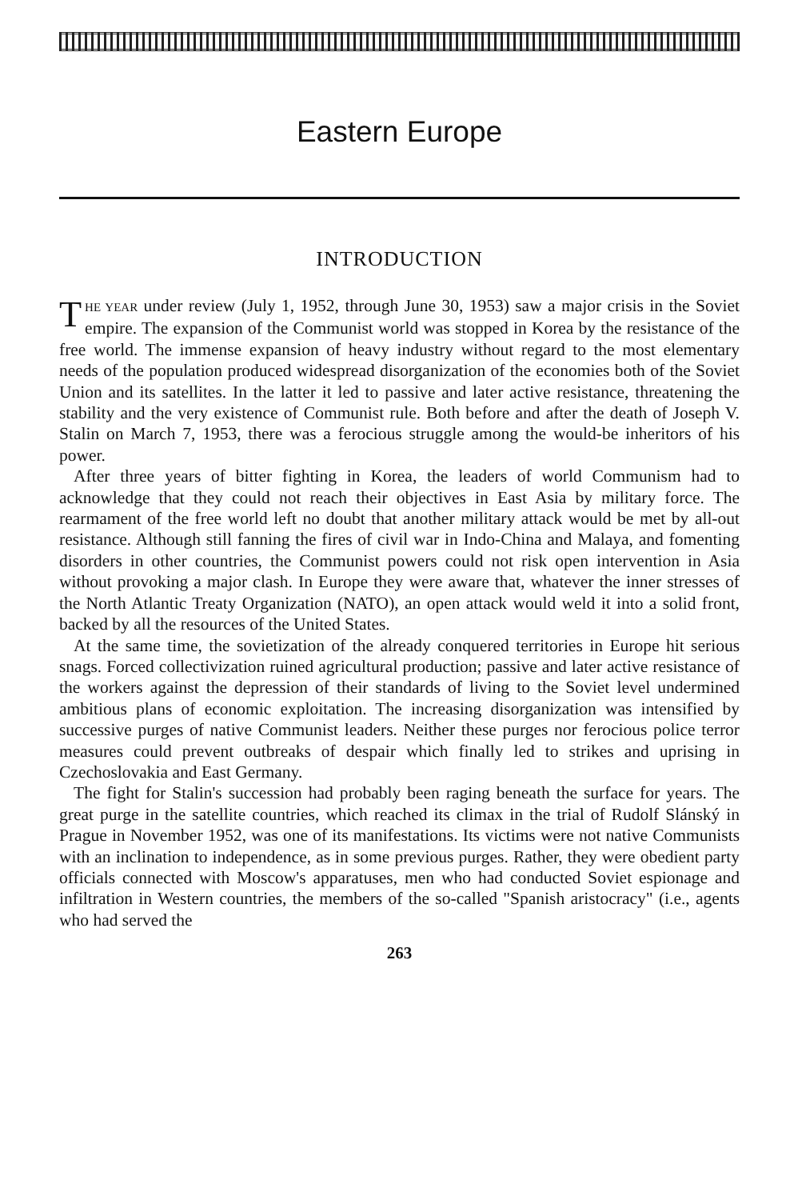Eastern Europe
INTRODUCTION
THE YEAR under review (July 1, 1952, through June 30, 1953) saw a major crisis in the Soviet empire. The expansion of the Communist world was stopped in Korea by the resistance of the free world. The immense expansion of heavy industry without regard to the most elementary needs of the population produced widespread disorganization of the economies both of the Soviet Union and its satellites. In the latter it led to passive and later active resistance, threatening the stability and the very existence of Communist rule. Both before and after the death of Joseph V. Stalin on March 7, 1953, there was a ferocious struggle among the would-be inheritors of his power.
After three years of bitter fighting in Korea, the leaders of world Communism had to acknowledge that they could not reach their objectives in East Asia by military force. The rearmament of the free world left no doubt that another military attack would be met by all-out resistance. Although still fanning the fires of civil war in Indo-China and Malaya, and fomenting disorders in other countries, the Communist powers could not risk open intervention in Asia without provoking a major clash. In Europe they were aware that, whatever the inner stresses of the North Atlantic Treaty Organization (NATO), an open attack would weld it into a solid front, backed by all the resources of the United States.
At the same time, the sovietization of the already conquered territories in Europe hit serious snags. Forced collectivization ruined agricultural production; passive and later active resistance of the workers against the depression of their standards of living to the Soviet level undermined ambitious plans of economic exploitation. The increasing disorganization was intensified by successive purges of native Communist leaders. Neither these purges nor ferocious police terror measures could prevent outbreaks of despair which finally led to strikes and uprising in Czechoslovakia and East Germany.
The fight for Stalin's succession had probably been raging beneath the surface for years. The great purge in the satellite countries, which reached its climax in the trial of Rudolf Slánský in Prague in November 1952, was one of its manifestations. Its victims were not native Communists with an inclination to independence, as in some previous purges. Rather, they were obedient party officials connected with Moscow's apparatuses, men who had conducted Soviet espionage and infiltration in Western countries, the members of the so-called "Spanish aristocracy" (i.e., agents who had served the
263